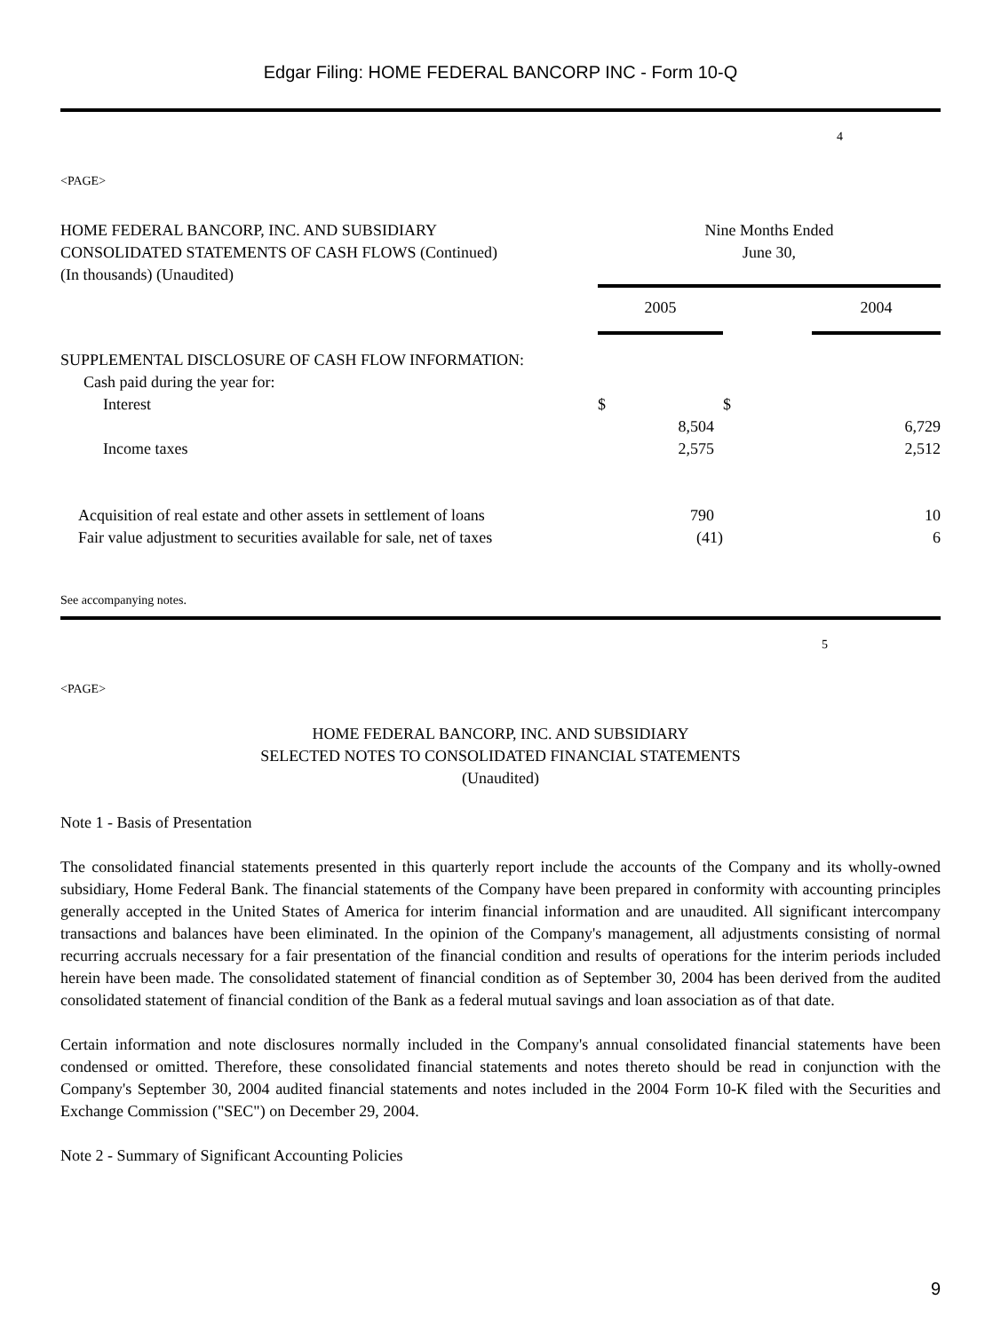Edgar Filing: HOME FEDERAL BANCORP INC - Form 10-Q
4
<PAGE>
| HOME FEDERAL BANCORP, INC. AND SUBSIDIARY CONSOLIDATED STATEMENTS OF CASH FLOWS (Continued) (In thousands) (Unaudited) | Nine Months Ended June 30, | | | |
| | 2005 | | | 2004 |
| SUPPLEMENTAL DISCLOSURE OF CASH FLOW INFORMATION: | | | | |
| Cash paid during the year for: | | | | |
| Interest | $ | 8,504 | $ | 6,729 |
| Income taxes | | 2,575 | | 2,512 |
| Acquisition of real estate and other assets in settlement of loans | | 790 | | 10 |
| Fair value adjustment to securities available for sale, net of taxes | | (41) | | 6 |
See accompanying notes.
5
<PAGE>
HOME FEDERAL BANCORP, INC. AND SUBSIDIARY
SELECTED NOTES TO CONSOLIDATED FINANCIAL STATEMENTS
(Unaudited)
Note 1 - Basis of Presentation
The consolidated financial statements presented in this quarterly report include the accounts of the Company and its wholly-owned subsidiary, Home Federal Bank. The financial statements of the Company have been prepared in conformity with accounting principles generally accepted in the United States of America for interim financial information and are unaudited. All significant intercompany transactions and balances have been eliminated. In the opinion of the Company's management, all adjustments consisting of normal recurring accruals necessary for a fair presentation of the financial condition and results of operations for the interim periods included herein have been made. The consolidated statement of financial condition as of September 30, 2004 has been derived from the audited consolidated statement of financial condition of the Bank as a federal mutual savings and loan association as of that date.
Certain information and note disclosures normally included in the Company's annual consolidated financial statements have been condensed or omitted. Therefore, these consolidated financial statements and notes thereto should be read in conjunction with the Company's September 30, 2004 audited financial statements and notes included in the 2004 Form 10-K filed with the Securities and Exchange Commission ("SEC") on December 29, 2004.
Note 2 - Summary of Significant Accounting Policies
9